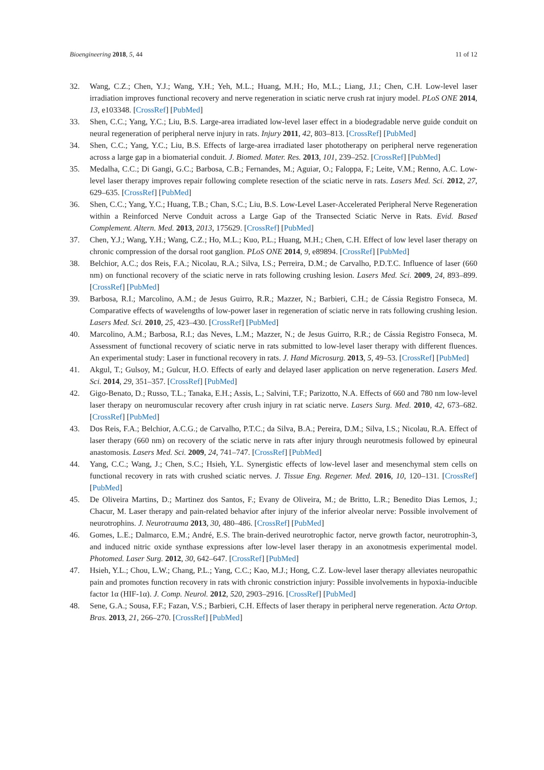Bioengineering 2018, 5, 44 11 of 12
32. Wang, C.Z.; Chen, Y.J.; Wang, Y.H.; Yeh, M.L.; Huang, M.H.; Ho, M.L.; Liang, J.I.; Chen, C.H. Low-level laser irradiation improves functional recovery and nerve regeneration in sciatic nerve crush rat injury model. PLoS ONE 2014, 13, e103348. [CrossRef] [PubMed]
33. Shen, C.C.; Yang, Y.C.; Liu, B.S. Large-area irradiated low-level laser effect in a biodegradable nerve guide conduit on neural regeneration of peripheral nerve injury in rats. Injury 2011, 42, 803–813. [CrossRef] [PubMed]
34. Shen, C.C.; Yang, Y.C.; Liu, B.S. Effects of large-area irradiated laser phototherapy on peripheral nerve regeneration across a large gap in a biomaterial conduit. J. Biomed. Mater. Res. 2013, 101, 239–252. [CrossRef] [PubMed]
35. Medalha, C.C.; Di Gangi, G.C.; Barbosa, C.B.; Fernandes, M.; Aguiar, O.; Faloppa, F.; Leite, V.M.; Renno, A.C. Low-level laser therapy improves repair following complete resection of the sciatic nerve in rats. Lasers Med. Sci. 2012, 27, 629–635. [CrossRef] [PubMed]
36. Shen, C.C.; Yang, Y.C.; Huang, T.B.; Chan, S.C.; Liu, B.S. Low-Level Laser-Accelerated Peripheral Nerve Regeneration within a Reinforced Nerve Conduit across a Large Gap of the Transected Sciatic Nerve in Rats. Evid. Based Complement. Altern. Med. 2013, 2013, 175629. [CrossRef] [PubMed]
37. Chen, Y.J.; Wang, Y.H.; Wang, C.Z.; Ho, M.L.; Kuo, P.L.; Huang, M.H.; Chen, C.H. Effect of low level laser therapy on chronic compression of the dorsal root ganglion. PLoS ONE 2014, 9, e89894. [CrossRef] [PubMed]
38. Belchior, A.C.; dos Reis, F.A.; Nicolau, R.A.; Silva, I.S.; Perreira, D.M.; de Carvalho, P.D.T.C. Influence of laser (660 nm) on functional recovery of the sciatic nerve in rats following crushing lesion. Lasers Med. Sci. 2009, 24, 893–899. [CrossRef] [PubMed]
39. Barbosa, R.I.; Marcolino, A.M.; de Jesus Guirro, R.R.; Mazzer, N.; Barbieri, C.H.; de Cássia Registro Fonseca, M. Comparative effects of wavelengths of low-power laser in regeneration of sciatic nerve in rats following crushing lesion. Lasers Med. Sci. 2010, 25, 423–430. [CrossRef] [PubMed]
40. Marcolino, A.M.; Barbosa, R.I.; das Neves, L.M.; Mazzer, N.; de Jesus Guirro, R.R.; de Cássia Registro Fonseca, M. Assessment of functional recovery of sciatic nerve in rats submitted to low-level laser therapy with different fluences. An experimental study: Laser in functional recovery in rats. J. Hand Microsurg. 2013, 5, 49–53. [CrossRef] [PubMed]
41. Akgul, T.; Gulsoy, M.; Gulcur, H.O. Effects of early and delayed laser application on nerve regeneration. Lasers Med. Sci. 2014, 29, 351–357. [CrossRef] [PubMed]
42. Gigo-Benato, D.; Russo, T.L.; Tanaka, E.H.; Assis, L.; Salvini, T.F.; Parizotto, N.A. Effects of 660 and 780 nm low-level laser therapy on neuromuscular recovery after crush injury in rat sciatic nerve. Lasers Surg. Med. 2010, 42, 673–682. [CrossRef] [PubMed]
43. Dos Reis, F.A.; Belchior, A.C.G.; de Carvalho, P.T.C.; da Silva, B.A.; Pereira, D.M.; Silva, I.S.; Nicolau, R.A. Effect of laser therapy (660 nm) on recovery of the sciatic nerve in rats after injury through neurotmesis followed by epineural anastomosis. Lasers Med. Sci. 2009, 24, 741–747. [CrossRef] [PubMed]
44. Yang, C.C.; Wang, J.; Chen, S.C.; Hsieh, Y.L. Synergistic effects of low-level laser and mesenchymal stem cells on functional recovery in rats with crushed sciatic nerves. J. Tissue Eng. Regener. Med. 2016, 10, 120–131. [CrossRef] [PubMed]
45. De Oliveira Martins, D.; Martinez dos Santos, F.; Evany de Oliveira, M.; de Britto, L.R.; Benedito Dias Lemos, J.; Chacur, M. Laser therapy and pain-related behavior after injury of the inferior alveolar nerve: Possible involvement of neurotrophins. J. Neurotrauma 2013, 30, 480–486. [CrossRef] [PubMed]
46. Gomes, L.E.; Dalmarco, E.M.; André, E.S. The brain-derived neurotrophic factor, nerve growth factor, neurotrophin-3, and induced nitric oxide synthase expressions after low-level laser therapy in an axonotmesis experimental model. Photomed. Laser Surg. 2012, 30, 642–647. [CrossRef] [PubMed]
47. Hsieh, Y.L.; Chou, L.W.; Chang, P.L.; Yang, C.C.; Kao, M.J.; Hong, C.Z. Low-level laser therapy alleviates neuropathic pain and promotes function recovery in rats with chronic constriction injury: Possible involvements in hypoxia-inducible factor 1α (HIF-1α). J. Comp. Neurol. 2012, 520, 2903–2916. [CrossRef] [PubMed]
48. Sene, G.A.; Sousa, F.F.; Fazan, V.S.; Barbieri, C.H. Effects of laser therapy in peripheral nerve regeneration. Acta Ortop. Bras. 2013, 21, 266–270. [CrossRef] [PubMed]